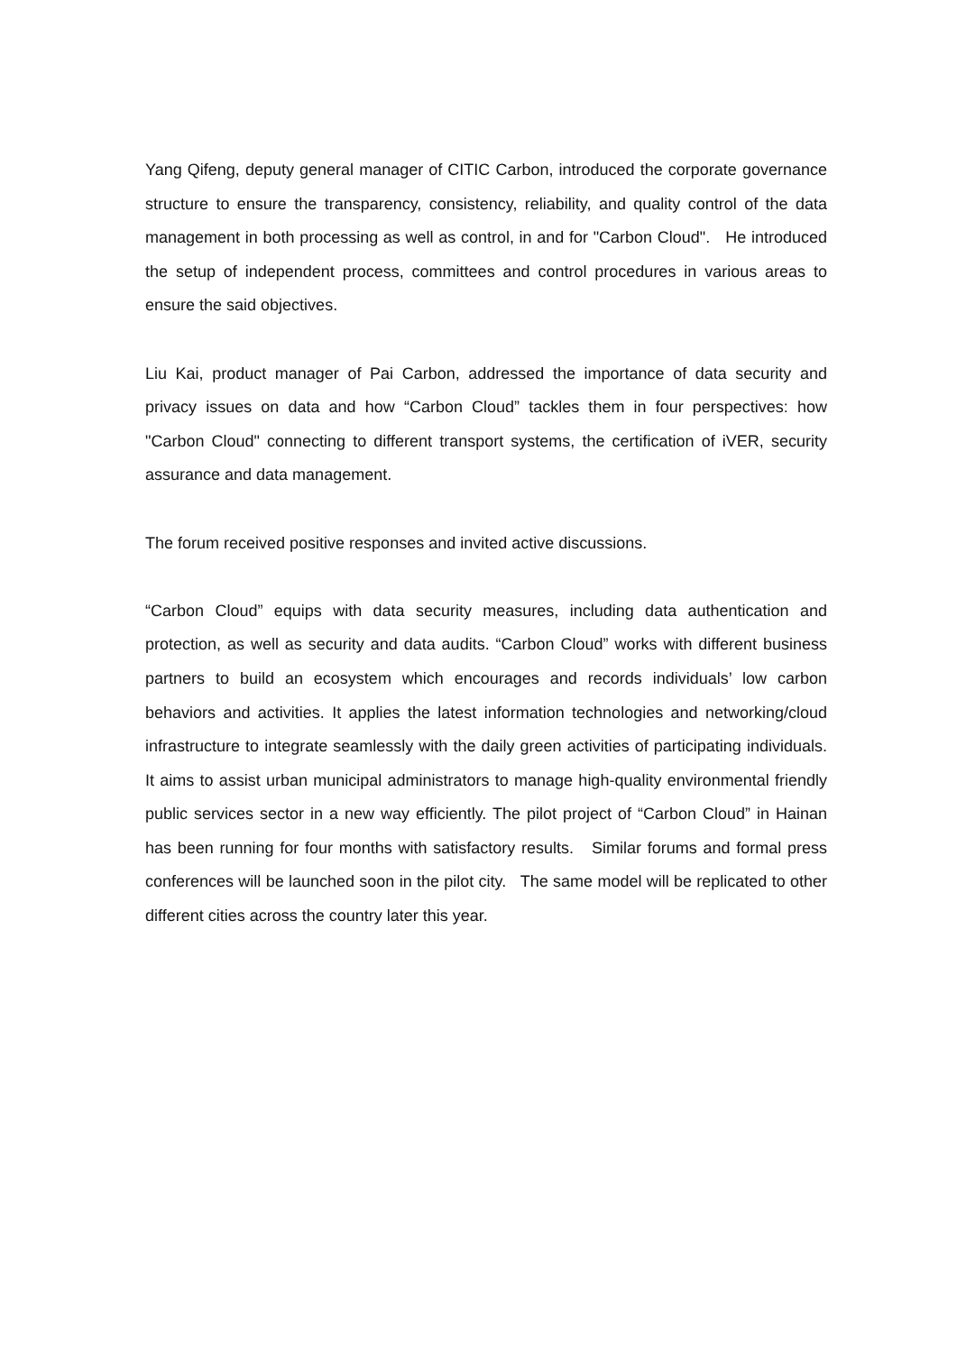Yang Qifeng, deputy general manager of CITIC Carbon, introduced the corporate governance structure to ensure the transparency, consistency, reliability, and quality control of the data management in both processing as well as control, in and for "Carbon Cloud". He introduced the setup of independent process, committees and control procedures in various areas to ensure the said objectives.
Liu Kai, product manager of Pai Carbon, addressed the importance of data security and privacy issues on data and how “Carbon Cloud” tackles them in four perspectives: how "Carbon Cloud" connecting to different transport systems, the certification of iVER, security assurance and data management.
The forum received positive responses and invited active discussions.
“Carbon Cloud” equips with data security measures, including data authentication and protection, as well as security and data audits. “Carbon Cloud” works with different business partners to build an ecosystem which encourages and records individuals’ low carbon behaviors and activities. It applies the latest information technologies and networking/cloud infrastructure to integrate seamlessly with the daily green activities of participating individuals. It aims to assist urban municipal administrators to manage high-quality environmental friendly public services sector in a new way efficiently. The pilot project of “Carbon Cloud” in Hainan has been running for four months with satisfactory results. Similar forums and formal press conferences will be launched soon in the pilot city. The same model will be replicated to other different cities across the country later this year.